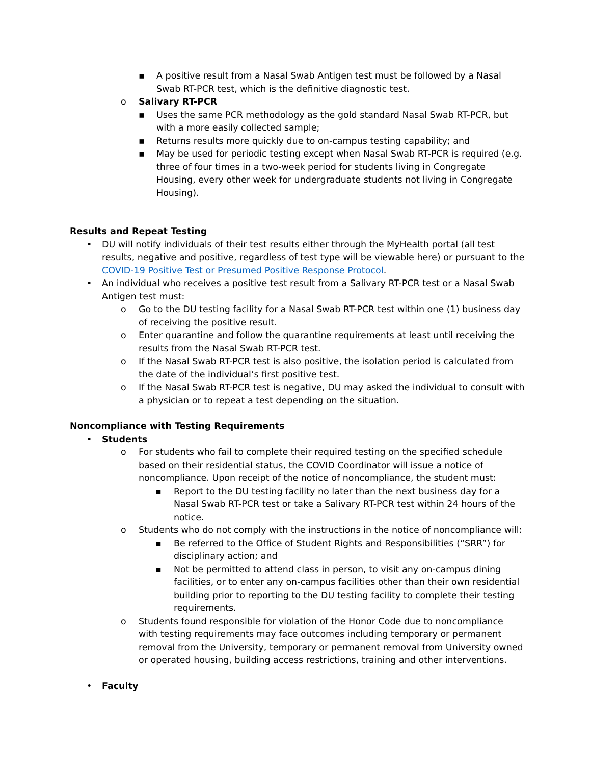▪ A positive result from a Nasal Swab Antigen test must be followed by a Nasal Swab RT-PCR test, which is the definitive diagnostic test.
o Salivary RT-PCR
▪ Uses the same PCR methodology as the gold standard Nasal Swab RT-PCR, but with a more easily collected sample;
▪ Returns results more quickly due to on-campus testing capability; and
▪ May be used for periodic testing except when Nasal Swab RT-PCR is required (e.g. three of four times in a two-week period for students living in Congregate Housing, every other week for undergraduate students not living in Congregate Housing).
Results and Repeat Testing
• DU will notify individuals of their test results either through the MyHealth portal (all test results, negative and positive, regardless of test type will be viewable here) or pursuant to the COVID-19 Positive Test or Presumed Positive Response Protocol.
• An individual who receives a positive test result from a Salivary RT-PCR test or a Nasal Swab Antigen test must:
o Go to the DU testing facility for a Nasal Swab RT-PCR test within one (1) business day of receiving the positive result.
o Enter quarantine and follow the quarantine requirements at least until receiving the results from the Nasal Swab RT-PCR test.
o If the Nasal Swab RT-PCR test is also positive, the isolation period is calculated from the date of the individual’s first positive test.
o If the Nasal Swab RT-PCR test is negative, DU may asked the individual to consult with a physician or to repeat a test depending on the situation.
Noncompliance with Testing Requirements
• Students
o For students who fail to complete their required testing on the specified schedule based on their residential status, the COVID Coordinator will issue a notice of noncompliance. Upon receipt of the notice of noncompliance, the student must:
▪ Report to the DU testing facility no later than the next business day for a Nasal Swab RT-PCR test or take a Salivary RT-PCR test within 24 hours of the notice.
o Students who do not comply with the instructions in the notice of noncompliance will:
▪ Be referred to the Office of Student Rights and Responsibilities (“SRR”) for disciplinary action; and
▪ Not be permitted to attend class in person, to visit any on-campus dining facilities, or to enter any on-campus facilities other than their own residential building prior to reporting to the DU testing facility to complete their testing requirements.
o Students found responsible for violation of the Honor Code due to noncompliance with testing requirements may face outcomes including temporary or permanent removal from the University, temporary or permanent removal from University owned or operated housing, building access restrictions, training and other interventions.
• Faculty